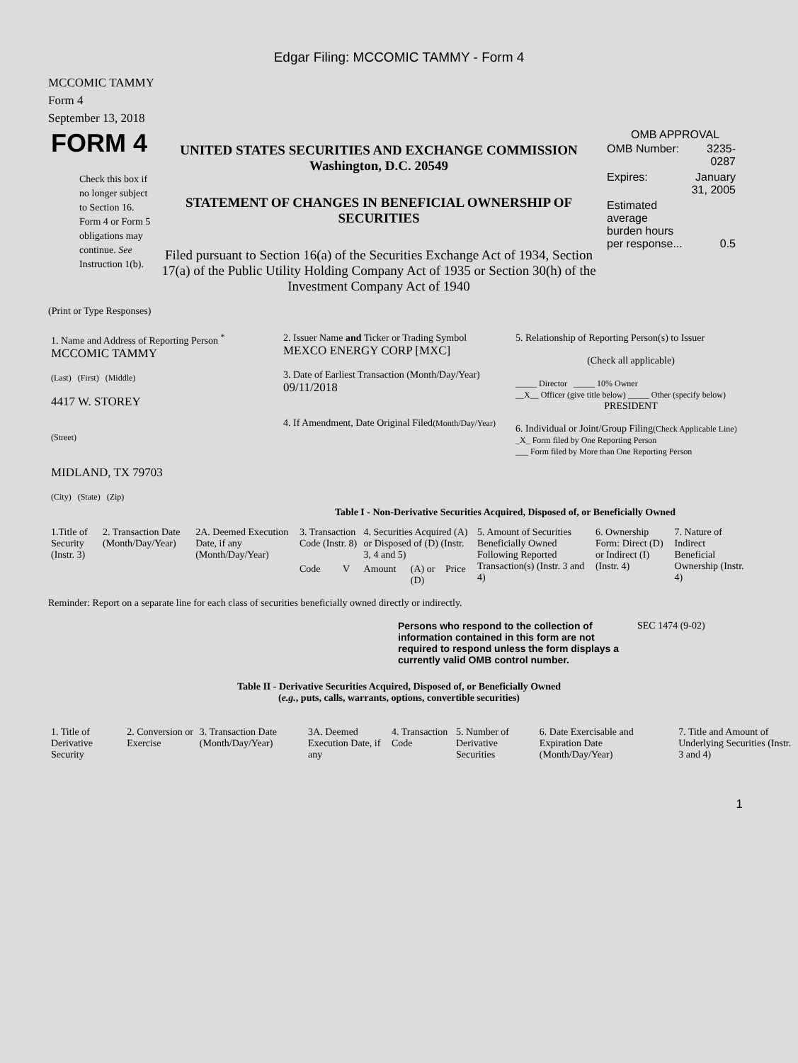Edgar Filing: MCCOMIC TAMMY - Form 4
MCCOMIC TAMMY
Form 4
September 13, 2018
| FORM 4 Check this box if no longer subject to Section 16. Form 4 or Form 5 obligations may continue. See Instruction 1(b). | UNITED STATES SECURITIES AND EXCHANGE COMMISSION Washington, D.C. 20549 STATEMENT OF CHANGES IN BENEFICIAL OWNERSHIP OF SECURITIES Filed pursuant to Section 16(a) of the Securities Exchange Act of 1934, Section 17(a) of the Public Utility Holding Company Act of 1935 or Section 30(h) of the Investment Company Act of 1940 | OMB APPROVAL / OMB Number: / 3235-0287 / / Expires: / January 31, 2005 / / Estimated average burden hours per response... / 0.5 / |
(Print or Type Responses)
| 1. Name and Address of Reporting Person <sup>*</sup> MCCOMIC TAMMY (Last) (First) (Middle) 4417 W. STOREY (Street) MIDLAND, TX 79703 (City) (State) (Zip) | 2. Issuer Name and Ticker or Trading Symbol MEXCO ENERGY CORP [MXC] 3. Date of Earliest Transaction (Month/Day/Year) 09/11/2018 4. If Amendment, Date Original Filed (Month/Day/Year) | 5. Relationship of Reporting Person(s) to Issuer (Check all applicable) _____ Director _____ 10% Owner __X__ Officer (give title below) _____ Other (specify below) PRESIDENT 6. Individual or Joint/Group Filing (Check Applicable Line) _X_ Form filed by One Reporting Person ___ Form filed by More than One Reporting Person |
Table I - Non-Derivative Securities Acquired, Disposed of, or Beneficially Owned
| 1.Title of Security (Instr. 3) | 2. Transaction Date (Month/Day/Year) | 2A. Deemed Execution Date, if any (Month/Day/Year) | 3. Transaction Code (Instr. 8) | | 4. Securities Acquired (A) or Disposed of (D) (Instr. 3, 4 and 5) | | | 5. Amount of Securities Beneficially Owned Following Reported Transaction(s) (Instr. 3 and 4) | 6. Ownership Form: Direct (D) or Indirect (I) (Instr. 4) | 7. Nature of Indirect Beneficial Ownership (Instr. 4) |
| --- | --- | --- | --- | --- | --- | --- | --- | --- | --- | --- |
| | | | Code | V | Amount | (A) or (D) | Price | | | |
Reminder: Report on a separate line for each class of securities beneficially owned directly or indirectly.
| Persons who respond to the collection of information contained in this form are not required to respond unless the form displays a currently valid OMB control number. | SEC 1474 (9-02) |
Table II - Derivative Securities Acquired, Disposed of, or Beneficially Owned
(e.g., puts, calls, warrants, options, convertible securities)
| 1. Title of Derivative Security | 2. Conversion or Exercise | 3. Transaction Date (Month/Day/Year) | 3A. Deemed Execution Date, if any | 4. Transaction Code | 5. Number of Derivative Securities | 6. Date Exercisable and Expiration Date (Month/Day/Year) | 7. Title and Amount of Underlying Securities (Instr. 3 and 4) |
| --- | --- | --- | --- | --- | --- | --- | --- |
1